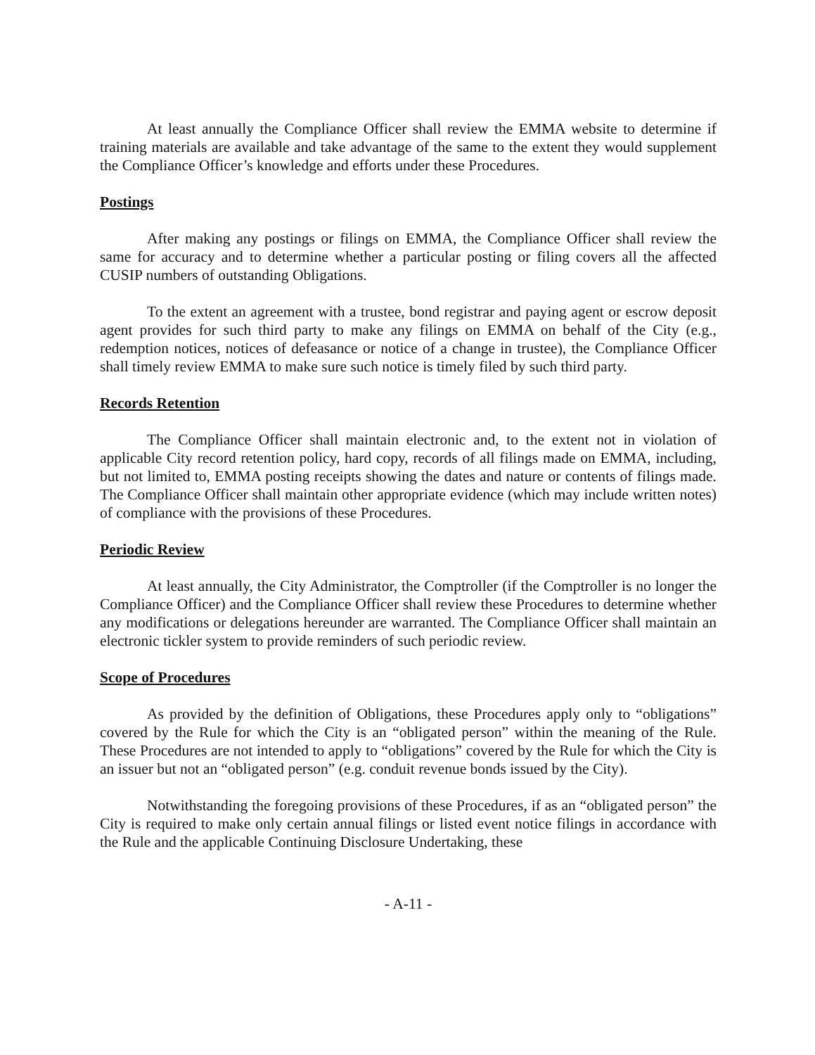At least annually the Compliance Officer shall review the EMMA website to determine if training materials are available and take advantage of the same to the extent they would supplement the Compliance Officer’s knowledge and efforts under these Procedures.
Postings
After making any postings or filings on EMMA, the Compliance Officer shall review the same for accuracy and to determine whether a particular posting or filing covers all the affected CUSIP numbers of outstanding Obligations.
To the extent an agreement with a trustee, bond registrar and paying agent or escrow deposit agent provides for such third party to make any filings on EMMA on behalf of the City (e.g., redemption notices, notices of defeasance or notice of a change in trustee), the Compliance Officer shall timely review EMMA to make sure such notice is timely filed by such third party.
Records Retention
The Compliance Officer shall maintain electronic and, to the extent not in violation of applicable City record retention policy, hard copy, records of all filings made on EMMA, including, but not limited to, EMMA posting receipts showing the dates and nature or contents of filings made. The Compliance Officer shall maintain other appropriate evidence (which may include written notes) of compliance with the provisions of these Procedures.
Periodic Review
At least annually, the City Administrator, the Comptroller (if the Comptroller is no longer the Compliance Officer) and the Compliance Officer shall review these Procedures to determine whether any modifications or delegations hereunder are warranted. The Compliance Officer shall maintain an electronic tickler system to provide reminders of such periodic review.
Scope of Procedures
As provided by the definition of Obligations, these Procedures apply only to “obligations” covered by the Rule for which the City is an “obligated person” within the meaning of the Rule. These Procedures are not intended to apply to “obligations” covered by the Rule for which the City is an issuer but not an “obligated person” (e.g. conduit revenue bonds issued by the City).
Notwithstanding the foregoing provisions of these Procedures, if as an “obligated person” the City is required to make only certain annual filings or listed event notice filings in accordance with the Rule and the applicable Continuing Disclosure Undertaking, these
- A-11 -